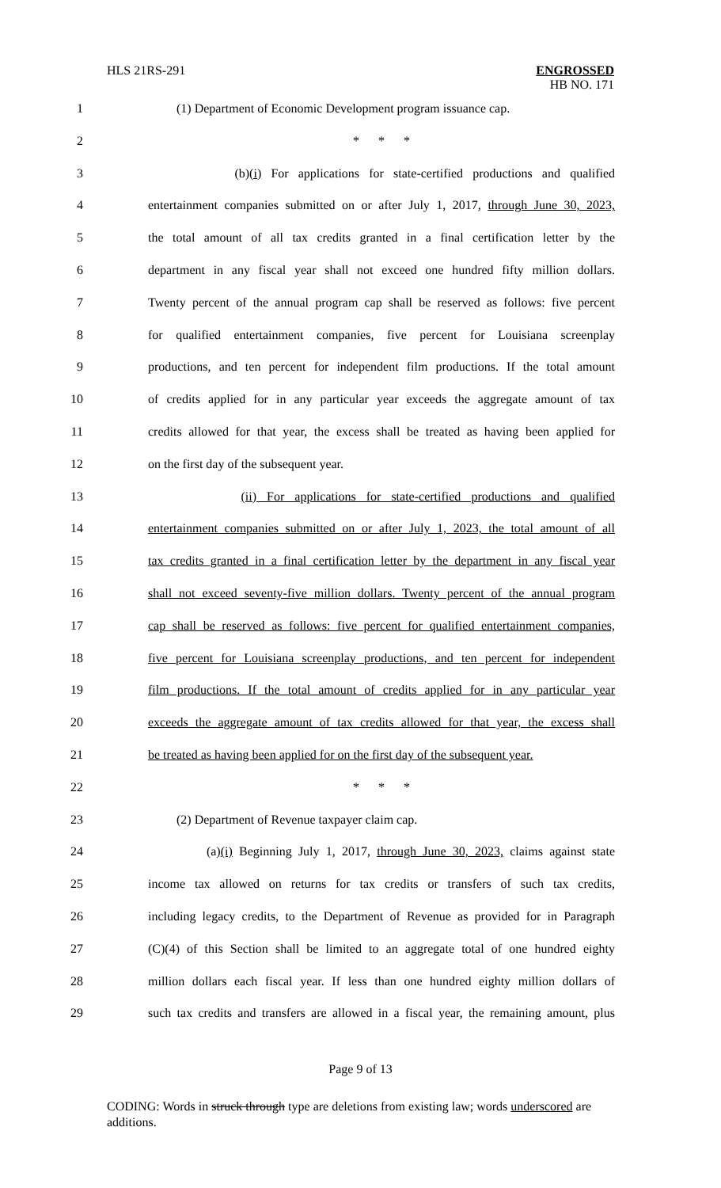HLS 21RS-291 ENGROSSED
HB NO. 171
1 (1) Department of Economic Development program issuance cap.
2 * * *
3 (b)(i) For applications for state-certified productions and qualified
4 entertainment companies submitted on or after July 1, 2017, through June 30, 2023,
5 the total amount of all tax credits granted in a final certification letter by the
6 department in any fiscal year shall not exceed one hundred fifty million dollars.
7 Twenty percent of the annual program cap shall be reserved as follows: five percent
8 for qualified entertainment companies, five percent for Louisiana screenplay
9 productions, and ten percent for independent film productions. If the total amount
10 of credits applied for in any particular year exceeds the aggregate amount of tax
11 credits allowed for that year, the excess shall be treated as having been applied for
12 on the first day of the subsequent year.
13 (ii) For applications for state-certified productions and qualified
14 entertainment companies submitted on or after July 1, 2023, the total amount of all
15 tax credits granted in a final certification letter by the department in any fiscal year
16 shall not exceed seventy-five million dollars. Twenty percent of the annual program
17 cap shall be reserved as follows: five percent for qualified entertainment companies,
18 five percent for Louisiana screenplay productions, and ten percent for independent
19 film productions. If the total amount of credits applied for in any particular year
20 exceeds the aggregate amount of tax credits allowed for that year, the excess shall
21 be treated as having been applied for on the first day of the subsequent year.
22 * * *
23 (2) Department of Revenue taxpayer claim cap.
24 (a)(i) Beginning July 1, 2017, through June 30, 2023, claims against state
25 income tax allowed on returns for tax credits or transfers of such tax credits,
26 including legacy credits, to the Department of Revenue as provided for in Paragraph
27 (C)(4) of this Section shall be limited to an aggregate total of one hundred eighty
28 million dollars each fiscal year. If less than one hundred eighty million dollars of
29 such tax credits and transfers are allowed in a fiscal year, the remaining amount, plus
Page 9 of 13
CODING: Words in struck through type are deletions from existing law; words underscored are additions.